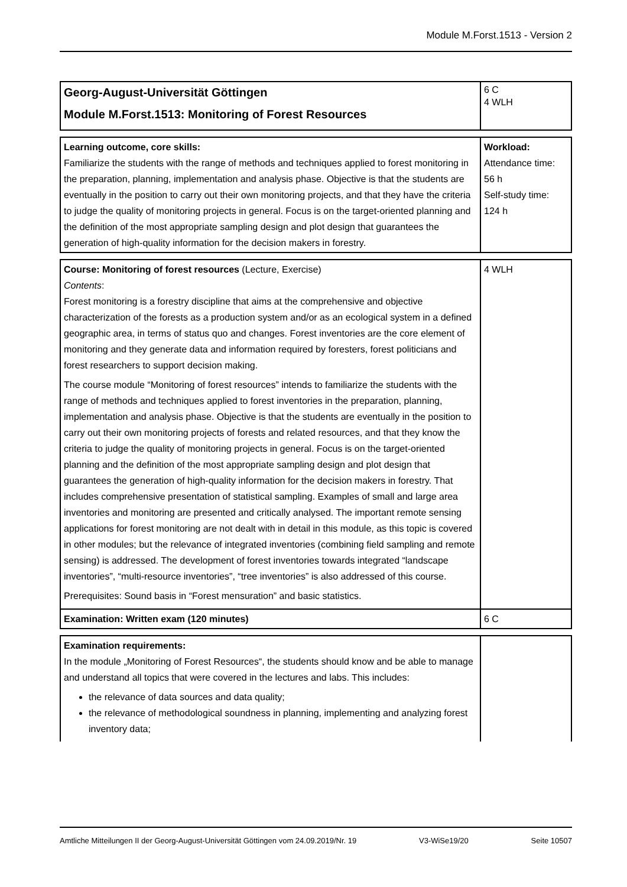Module M.Forst.1513 - Version 2
| Georg-August-Universität Göttingen Module M.Forst.1513: Monitoring of Forest Resources | 6 C 4 WLH |
| Learning outcome, core skills: Familiarize the students with the range of methods and techniques applied to forest monitoring in the preparation, planning, implementation and analysis phase. Objective is that the students are eventually in the position to carry out their own monitoring projects, and that they have the criteria to judge the quality of monitoring projects in general. Focus is on the target-oriented planning and the definition of the most appropriate sampling design and plot design that guarantees the generation of high-quality information for the decision makers in forestry. | Workload: Attendance time: 56 h Self-study time: 124 h |
| Course: Monitoring of forest resources (Lecture, Exercise) Contents : Forest monitoring is a forestry discipline that aims at the comprehensive and objective characterization of the forests as a production system and/or as an ecological system in a defined geographic area, in terms of status quo and changes. Forest inventories are the core element of monitoring and they generate data and information required by foresters, forest politicians and forest researchers to support decision making. The course module “Monitoring of forest resources” intends to familiarize the students with the range of methods and techniques applied to forest inventories in the preparation, planning, implementation and analysis phase. Objective is that the students are eventually in the position to carry out their own monitoring projects of forests and related resources, and that they know the criteria to judge the quality of monitoring projects in general. Focus is on the target-oriented planning and the definition of the most appropriate sampling design and plot design that guarantees the generation of high-quality information for the decision makers in forestry. That includes comprehensive presentation of statistical sampling. Examples of small and large area inventories and monitoring are presented and critically analysed. The important remote sensing applications for forest monitoring are not dealt with in detail in this module, as this topic is covered in other modules; but the relevance of integrated inventories (combining field sampling and remote sensing) is addressed. The development of forest inventories towards integrated “landscape inventories”, “multi-resource inventories”, “tree inventories” is also addressed of this course. Prerequisites: Sound basis in “Forest mensuration” and basic statistics. | 4 WLH |
| Examination: Written exam (120 minutes) | 6 C |
| Examination requirements: In the module „Monitoring of Forest Resources“, the students should know and be able to manage and understand all topics that were covered in the lectures and labs. This includes: the relevance of data sources and data quality; the relevance of methodological soundness in planning, implementing and analyzing forest inventory data; | |
Amtliche Mitteilungen II der Georg-August-Universität Göttingen vom 24.09.2019/Nr. 19 V3-WiSe19/20 Seite 10507